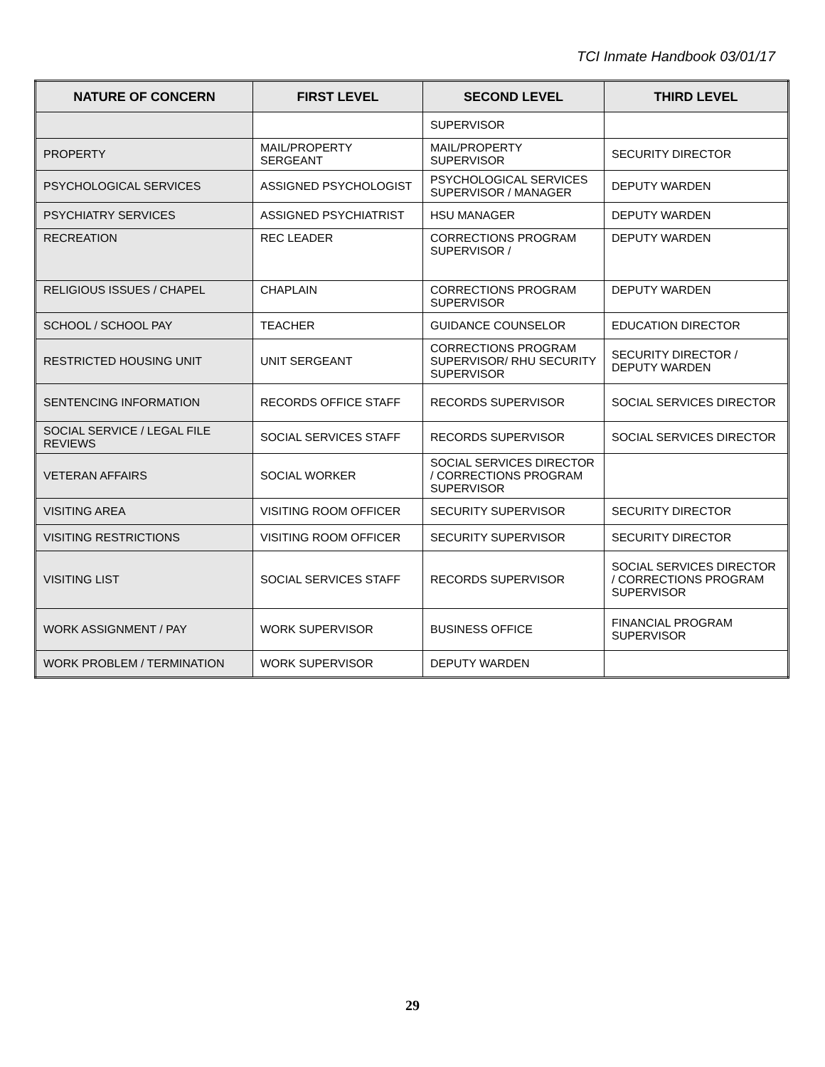TCI Inmate Handbook 03/01/17
| NATURE OF CONCERN | FIRST LEVEL | SECOND LEVEL | THIRD LEVEL |
| --- | --- | --- | --- |
| | | SUPERVISOR | |
| PROPERTY | MAIL/PROPERTY SERGEANT | MAIL/PROPERTY SUPERVISOR | SECURITY DIRECTOR |
| PSYCHOLOGICAL SERVICES | ASSIGNED PSYCHOLOGIST | PSYCHOLOGICAL SERVICES SUPERVISOR / MANAGER | DEPUTY WARDEN |
| PSYCHIATRY SERVICES | ASSIGNED PSYCHIATRIST | HSU MANAGER | DEPUTY WARDEN |
| RECREATION | REC LEADER | CORRECTIONS PROGRAM SUPERVISOR / | DEPUTY WARDEN |
| RELIGIOUS ISSUES / CHAPEL | CHAPLAIN | CORRECTIONS PROGRAM SUPERVISOR | DEPUTY WARDEN |
| SCHOOL / SCHOOL PAY | TEACHER | GUIDANCE COUNSELOR | EDUCATION DIRECTOR |
| RESTRICTED HOUSING UNIT | UNIT SERGEANT | CORRECTIONS PROGRAM SUPERVISOR/ RHU SECURITY SUPERVISOR | SECURITY DIRECTOR / DEPUTY WARDEN |
| SENTENCING INFORMATION | RECORDS OFFICE STAFF | RECORDS SUPERVISOR | SOCIAL SERVICES DIRECTOR |
| SOCIAL SERVICE / LEGAL FILE REVIEWS | SOCIAL SERVICES STAFF | RECORDS SUPERVISOR | SOCIAL SERVICES DIRECTOR |
| VETERAN AFFAIRS | SOCIAL WORKER | SOCIAL SERVICES DIRECTOR / CORRECTIONS PROGRAM SUPERVISOR | |
| VISITING AREA | VISITING ROOM OFFICER | SECURITY SUPERVISOR | SECURITY DIRECTOR |
| VISITING RESTRICTIONS | VISITING ROOM OFFICER | SECURITY SUPERVISOR | SECURITY DIRECTOR |
| VISITING LIST | SOCIAL SERVICES STAFF | RECORDS SUPERVISOR | SOCIAL SERVICES DIRECTOR / CORRECTIONS PROGRAM SUPERVISOR |
| WORK ASSIGNMENT / PAY | WORK SUPERVISOR | BUSINESS OFFICE | FINANCIAL PROGRAM SUPERVISOR |
| WORK PROBLEM / TERMINATION | WORK SUPERVISOR | DEPUTY WARDEN | |
29